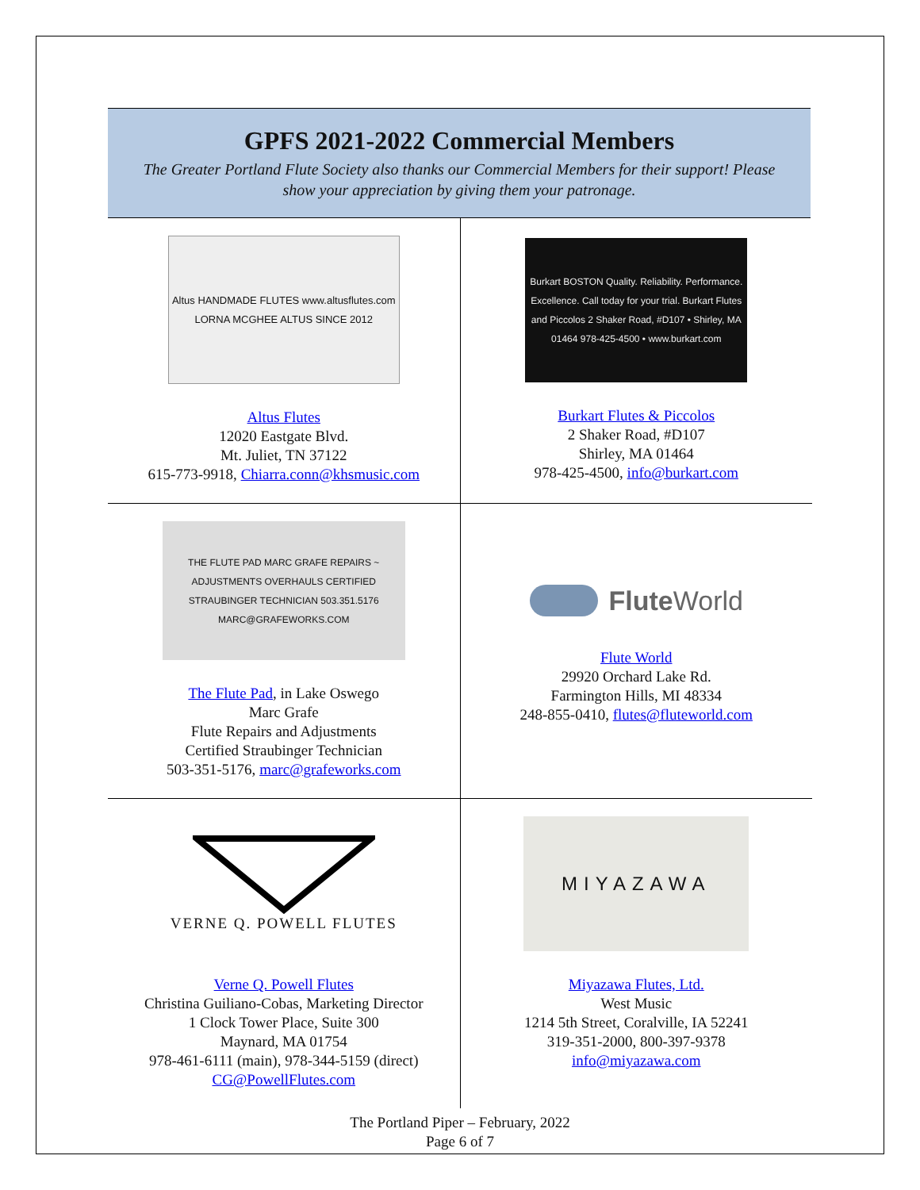GPFS 2021-2022 Commercial Members
The Greater Portland Flute Society also thanks our Commercial Members for their support! Please show your appreciation by giving them your patronage.
| Altus HANDMADE FLUTES www.altusflutes.com LORNA MCGHEE ALTUS SINCE 2012 Altus Flutes 12020 Eastgate Blvd. Mt. Juliet, TN 37122 615-773-9918, Chiarra.conn@khsmusic.com | Burkart BOSTON Quality. Reliability. Performance. Excellence. Call today for your trial. Burkart Flutes and Piccolos 2 Shaker Road, #D107 • Shirley, MA 01464 978-425-4500 • www.burkart.com Burkart Flutes & Piccolos 2 Shaker Road, #D107 Shirley, MA 01464 978-425-4500, info@burkart.com |
| THE FLUTE PAD MARC GRAFE REPAIRS ~ ADJUSTMENTS OVERHAULS CERTIFIED STRAUBINGER TECHNICIAN 503.351.5176 MARC@GRAFEWORKS.COM The Flute Pad , in Lake Oswego Marc Grafe Flute Repairs and Adjustments Certified Straubinger Technician 503-351-5176, marc@grafeworks.com | Flute World Flute World 29920 Orchard Lake Rd. Farmington Hills, MI 48334 248-855-0410, flutes@fluteworld.com |
| VERNE Q. POWELL FLUTES Verne Q. Powell Flutes Christina Guiliano-Cobas, Marketing Director 1 Clock Tower Place, Suite 300 Maynard, MA 01754 978-461-6111 (main), 978-344-5159 (direct) CG@PowellFlutes.com | MIYAZAWA Miyazawa Flutes, Ltd. West Music 1214 5th Street, Coralville, IA 52241 319-351-2000, 800-397-9378 info@miyazawa.com |
The Portland Piper – February, 2022
Page 6 of 7